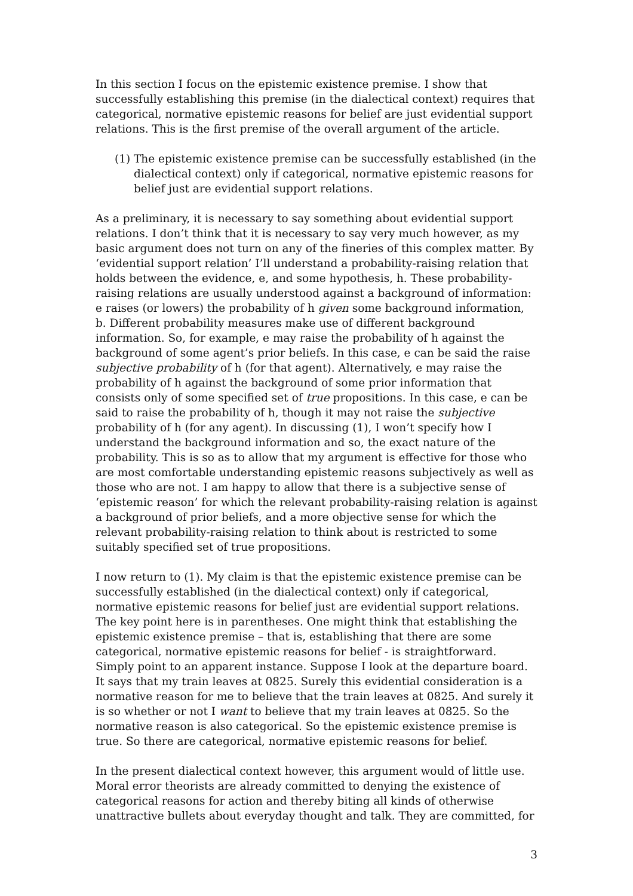In this section I focus on the epistemic existence premise. I show that successfully establishing this premise (in the dialectical context) requires that categorical, normative epistemic reasons for belief are just evidential support relations. This is the first premise of the overall argument of the article.
(1)
The epistemic existence premise can be successfully established (in the dialectical context) only if categorical, normative epistemic reasons for belief just are evidential support relations.
As a preliminary, it is necessary to say something about evidential support relations. I don’t think that it is necessary to say very much however, as my basic argument does not turn on any of the fineries of this complex matter. By ‘evidential support relation’ I’ll understand a probability-raising relation that holds between the evidence, e, and some hypothesis, h. These probability-raising relations are usually understood against a background of information: e raises (or lowers) the probability of h given some background information, b. Different probability measures make use of different background information. So, for example, e may raise the probability of h against the background of some agent’s prior beliefs. In this case, e can be said the raise subjective probability of h (for that agent). Alternatively, e may raise the probability of h against the background of some prior information that consists only of some specified set of true propositions. In this case, e can be said to raise the probability of h, though it may not raise the subjective probability of h (for any agent). In discussing (1), I won’t specify how I understand the background information and so, the exact nature of the probability. This is so as to allow that my argument is effective for those who are most comfortable understanding epistemic reasons subjectively as well as those who are not. I am happy to allow that there is a subjective sense of ‘epistemic reason’ for which the relevant probability-raising relation is against a background of prior beliefs, and a more objective sense for which the relevant probability-raising relation to think about is restricted to some suitably specified set of true propositions.
I now return to (1). My claim is that the epistemic existence premise can be successfully established (in the dialectical context) only if categorical, normative epistemic reasons for belief just are evidential support relations. The key point here is in parentheses. One might think that establishing the epistemic existence premise – that is, establishing that there are some categorical, normative epistemic reasons for belief - is straightforward. Simply point to an apparent instance. Suppose I look at the departure board. It says that my train leaves at 0825. Surely this evidential consideration is a normative reason for me to believe that the train leaves at 0825. And surely it is so whether or not I want to believe that my train leaves at 0825. So the normative reason is also categorical. So the epistemic existence premise is true. So there are categorical, normative epistemic reasons for belief.
In the present dialectical context however, this argument would of little use. Moral error theorists are already committed to denying the existence of categorical reasons for action and thereby biting all kinds of otherwise unattractive bullets about everyday thought and talk. They are committed, for
3